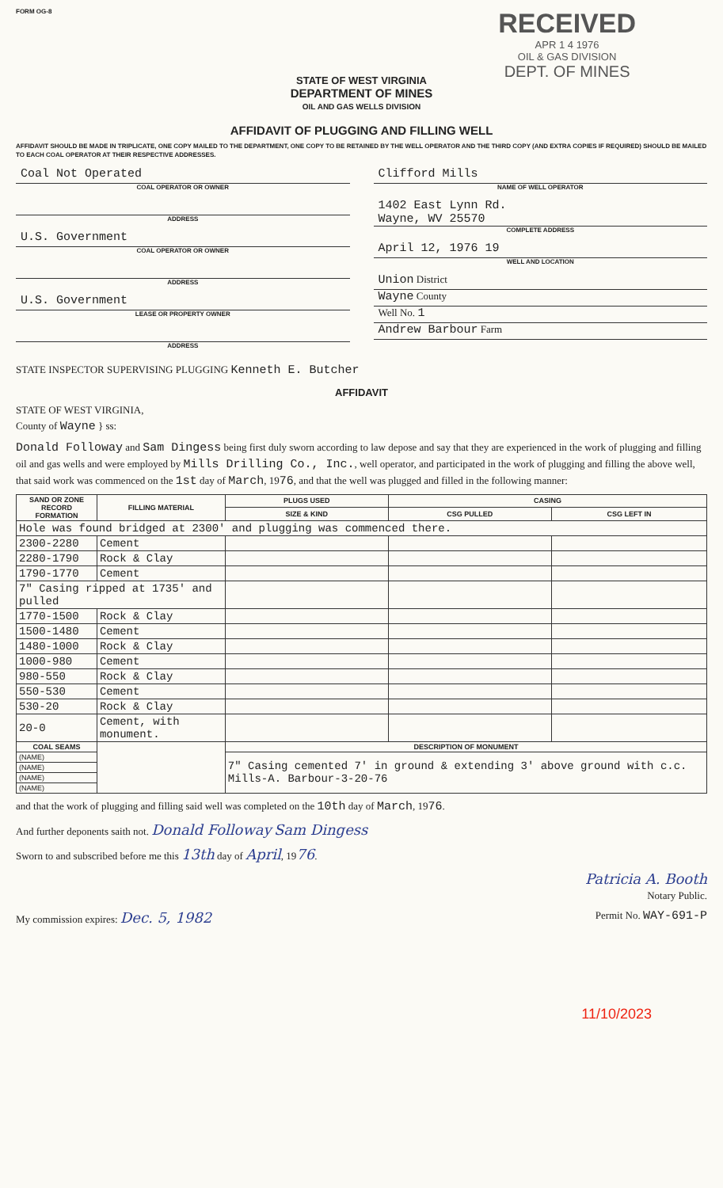RECEIVED
APR 1 4 1976
OIL & GAS DIVISION
DEPT. OF MINES
FORM OG-8
STATE OF WEST VIRGINIA
DEPARTMENT OF MINES
OIL AND GAS WELLS DIVISION
AFFIDAVIT OF PLUGGING AND FILLING WELL
AFFIDAVIT SHOULD BE MADE IN TRIPLICATE, ONE COPY MAILED TO THE DEPARTMENT, ONE COPY TO BE RETAINED BY THE WELL OPERATOR AND THE THIRD COPY (AND EXTRA COPIES IF REQUIRED) SHOULD BE MAILED TO EACH COAL OPERATOR AT THEIR RESPECTIVE ADDRESSES.
Coal Not Operated
COAL OPERATOR OR OWNER
ADDRESS
U.S. Government
COAL OPERATOR OR OWNER
ADDRESS
U.S. Government
LEASE OR PROPERTY OWNER
ADDRESS
Clifford Mills
NAME OF WELL OPERATOR
1402 East Lynn Rd.
Wayne, WV 25570
COMPLETE ADDRESS
April 12, 1976 19
WELL AND LOCATION
Union District
Wayne County
Well No. 1
Andrew Barbour Farm
STATE INSPECTOR SUPERVISING PLUGGING Kenneth E. Butcher
AFFIDAVIT
STATE OF WEST VIRGINIA,
County of Wayne } ss:
Donald Followay and Sam Dingess being first duly sworn according to law depose and say that they are experienced in the work of plugging and filling oil and gas wells and were employed by Mills Drilling Co., Inc., well operator, and participated in the work of plugging and filling the above well, that said work was commenced on the 1st day of March, 1976, and that the well was plugged and filled in the following manner:
| SAND OR ZONE RECORD FORMATION | FILLING MATERIAL | PLUGS USED | CASING | |
| --- | --- | --- | --- | --- |
| | | SIZE & KIND | CSG PULLED | CSG LEFT IN |
| Hole was found bridged at 2300' and plugging was commenced there. | | | | |
| 2300-2280 | Cement | | | |
| 2280-1790 | Rock & Clay | | | |
| 1790-1770 | Cement | | | |
| 7" Casing ripped at 1735' and pulled | | | | |
| 1770-1500 | Rock & Clay | | | |
| 1500-1480 | Cement | | | |
| 1480-1000 | Rock & Clay | | | |
| 1000-980 | Cement | | | |
| 980-550 | Rock & Clay | | | |
| 550-530 | Cement | | | |
| 530-20 | Rock & Clay | | | |
| 20-0 | Cement, with monument. | | | |
| COAL SEAMS | | DESCRIPTION OF MONUMENT | | |
| (NAME) | | 7" Casing cemented 7' in ground & extending 3' above ground with c.c. Mills-A. Barbour-3-20-76 | | |
| (NAME) | | | | |
| (NAME) | | | | |
| (NAME) | | | | |
and that the work of plugging and filling said well was completed on the 10th day of March, 1976.
And further deponents saith not. Donald Followay Sam Dingess
Sworn to and subscribed before me this 13th day of April, 1976.
Patricia A. Booth
Notary Public.
My commission expires: Dec. 5, 1982 Permit No. WAY-691-P
11/10/2023